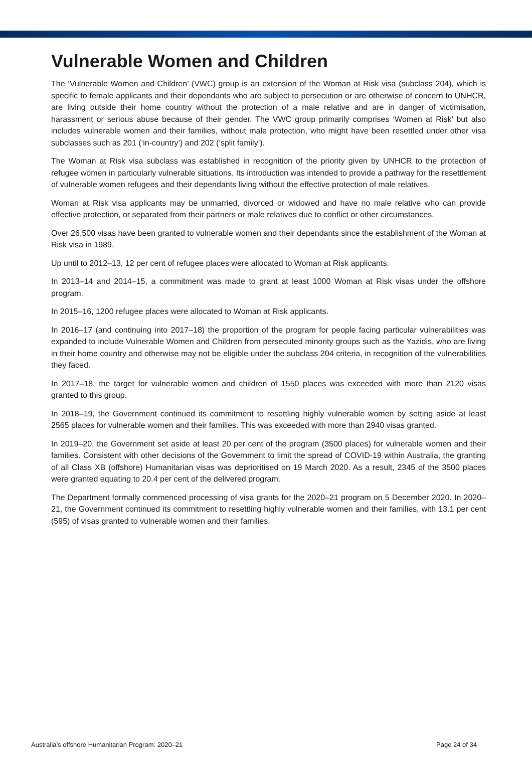Vulnerable Women and Children
The ‘Vulnerable Women and Children’ (VWC) group is an extension of the Woman at Risk visa (subclass 204), which is specific to female applicants and their dependants who are subject to persecution or are otherwise of concern to UNHCR, are living outside their home country without the protection of a male relative and are in danger of victimisation, harassment or serious abuse because of their gender. The VWC group primarily comprises ‘Women at Risk’ but also includes vulnerable women and their families, without male protection, who might have been resettled under other visa subclasses such as 201 (‘in-country’) and 202 (‘split family’).
The Woman at Risk visa subclass was established in recognition of the priority given by UNHCR to the protection of refugee women in particularly vulnerable situations. Its introduction was intended to provide a pathway for the resettlement of vulnerable women refugees and their dependants living without the effective protection of male relatives.
Woman at Risk visa applicants may be unmarried, divorced or widowed and have no male relative who can provide effective protection, or separated from their partners or male relatives due to conflict or other circumstances.
Over 26,500 visas have been granted to vulnerable women and their dependants since the establishment of the Woman at Risk visa in 1989.
Up until to 2012–13, 12 per cent of refugee places were allocated to Woman at Risk applicants.
In 2013–14 and 2014–15, a commitment was made to grant at least 1000 Woman at Risk visas under the offshore program.
In 2015–16, 1200 refugee places were allocated to Woman at Risk applicants.
In 2016–17 (and continuing into 2017–18) the proportion of the program for people facing particular vulnerabilities was expanded to include Vulnerable Women and Children from persecuted minority groups such as the Yazidis, who are living in their home country and otherwise may not be eligible under the subclass 204 criteria, in recognition of the vulnerabilities they faced.
In 2017–18, the target for vulnerable women and children of 1550 places was exceeded with more than 2120 visas granted to this group.
In 2018–19, the Government continued its commitment to resettling highly vulnerable women by setting aside at least 2565 places for vulnerable women and their families. This was exceeded with more than 2940 visas granted.
In 2019–20, the Government set aside at least 20 per cent of the program (3500 places) for vulnerable women and their families. Consistent with other decisions of the Government to limit the spread of COVID-19 within Australia, the granting of all Class XB (offshore) Humanitarian visas was deprioritised on 19 March 2020. As a result, 2345 of the 3500 places were granted equating to 20.4 per cent of the delivered program.
The Department formally commenced processing of visa grants for the 2020–21 program on 5 December 2020. In 2020–21, the Government continued its commitment to resettling highly vulnerable women and their families, with 13.1 per cent (595) of visas granted to vulnerable women and their families.
Australia’s offshore Humanitarian Program: 2020–21 Page 24 of 34